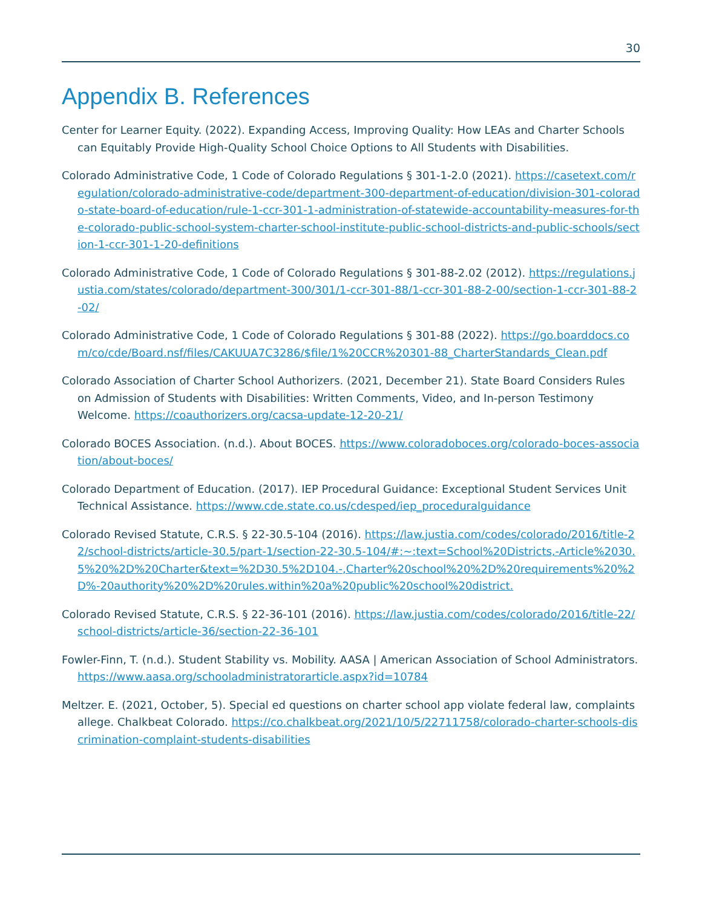30
Appendix B. References
Center for Learner Equity. (2022). Expanding Access, Improving Quality: How LEAs and Charter Schools can Equitably Provide High-Quality School Choice Options to All Students with Disabilities.
Colorado Administrative Code, 1 Code of Colorado Regulations § 301-1-2.0 (2021). https://casetext.com/regulation/colorado-administrative-code/department-300-department-of-education/division-301-colorado-state-board-of-education/rule-1-ccr-301-1-administration-of-statewide-accountability-measures-for-the-colorado-public-school-system-charter-school-institute-public-school-districts-and-public-schools/section-1-ccr-301-1-20-definitions
Colorado Administrative Code, 1 Code of Colorado Regulations § 301-88-2.02 (2012). https://regulations.justia.com/states/colorado/department-300/301/1-ccr-301-88/1-ccr-301-88-2-00/section-1-ccr-301-88-2-02/
Colorado Administrative Code, 1 Code of Colorado Regulations § 301-88 (2022). https://go.boarddocs.com/co/cde/Board.nsf/files/CAKUUA7C3286/$file/1%20CCR%20301-88_CharterStandards_Clean.pdf
Colorado Association of Charter School Authorizers. (2021, December 21). State Board Considers Rules on Admission of Students with Disabilities: Written Comments, Video, and In-person Testimony Welcome. https://coauthorizers.org/cacsa-update-12-20-21/
Colorado BOCES Association. (n.d.). About BOCES. https://www.coloradoboces.org/colorado-boces-association/about-boces/
Colorado Department of Education. (2017). IEP Procedural Guidance: Exceptional Student Services Unit Technical Assistance. https://www.cde.state.co.us/cdesped/iep_proceduralguidance
Colorado Revised Statute, C.R.S. § 22-30.5-104 (2016). https://law.justia.com/codes/colorado/2016/title-22/school-districts/article-30.5/part-1/section-22-30.5-104/#:~:text=School%20Districts,-Article%2030.5%20%2D%20Charter&text=%2D30.5%2D104.-,Charter%20school%20%2D%20requirements%20%2D%-20authority%20%2D%20rules.within%20a%20public%20school%20district.
Colorado Revised Statute, C.R.S. § 22-36-101 (2016). https://law.justia.com/codes/colorado/2016/title-22/school-districts/article-36/section-22-36-101
Fowler-Finn, T. (n.d.). Student Stability vs. Mobility. AASA | American Association of School Administrators. https://www.aasa.org/schooladministratorarticle.aspx?id=10784
Meltzer. E. (2021, October, 5). Special ed questions on charter school app violate federal law, complaints allege. Chalkbeat Colorado. https://co.chalkbeat.org/2021/10/5/22711758/colorado-charter-schools-discrimination-complaint-students-disabilities